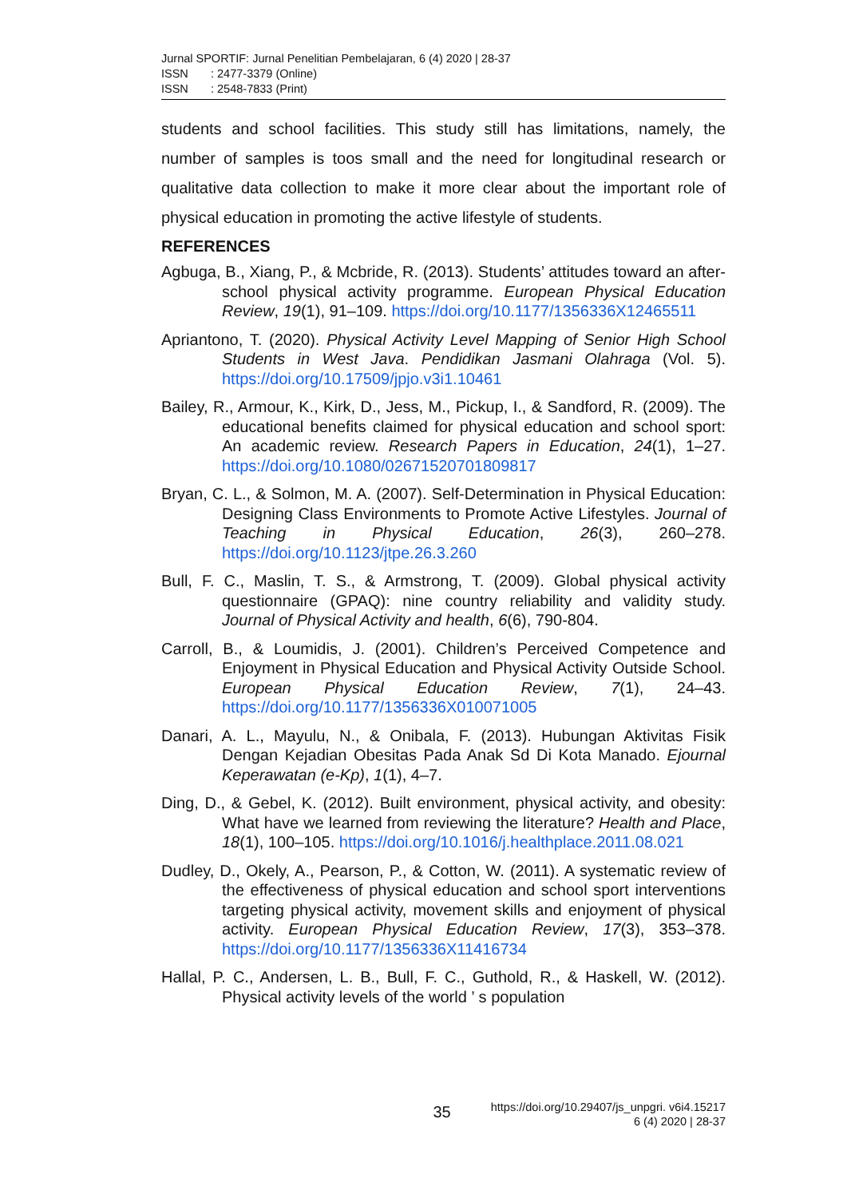Jurnal SPORTIF: Jurnal Penelitian Pembelajaran, 6 (4) 2020 | 28-37
ISSN: 2477-3379 (Online)
ISSN: 2548-7833 (Print)
students and school facilities. This study still has limitations, namely, the number of samples is toos small and the need for longitudinal research or qualitative data collection to make it more clear about the important role of physical education in promoting the active lifestyle of students.
REFERENCES
Agbuga, B., Xiang, P., & Mcbride, R. (2013). Students’ attitudes toward an after-school physical activity programme. European Physical Education Review, 19(1), 91–109. https://doi.org/10.1177/1356336X12465511
Apriantono, T. (2020). Physical Activity Level Mapping of Senior High School Students in West Java. Pendidikan Jasmani Olahraga (Vol. 5). https://doi.org/10.17509/jpjo.v3i1.10461
Bailey, R., Armour, K., Kirk, D., Jess, M., Pickup, I., & Sandford, R. (2009). The educational benefits claimed for physical education and school sport: An academic review. Research Papers in Education, 24(1), 1–27. https://doi.org/10.1080/02671520701809817
Bryan, C. L., & Solmon, M. A. (2007). Self-Determination in Physical Education: Designing Class Environments to Promote Active Lifestyles. Journal of Teaching in Physical Education, 26(3), 260–278. https://doi.org/10.1123/jtpe.26.3.260
Bull, F. C., Maslin, T. S., & Armstrong, T. (2009). Global physical activity questionnaire (GPAQ): nine country reliability and validity study. Journal of Physical Activity and health, 6(6), 790-804.
Carroll, B., & Loumidis, J. (2001). Children’s Perceived Competence and Enjoyment in Physical Education and Physical Activity Outside School. European Physical Education Review, 7(1), 24–43. https://doi.org/10.1177/1356336X010071005
Danari, A. L., Mayulu, N., & Onibala, F. (2013). Hubungan Aktivitas Fisik Dengan Kejadian Obesitas Pada Anak Sd Di Kota Manado. Ejournal Keperawatan (e-Kp), 1(1), 4–7.
Ding, D., & Gebel, K. (2012). Built environment, physical activity, and obesity: What have we learned from reviewing the literature? Health and Place, 18(1), 100–105. https://doi.org/10.1016/j.healthplace.2011.08.021
Dudley, D., Okely, A., Pearson, P., & Cotton, W. (2011). A systematic review of the effectiveness of physical education and school sport interventions targeting physical activity, movement skills and enjoyment of physical activity. European Physical Education Review, 17(3), 353–378. https://doi.org/10.1177/1356336X11416734
Hallal, P. C., Andersen, L. B., Bull, F. C., Guthold, R., & Haskell, W. (2012). Physical activity levels of the world ’ s population
35
https://doi.org/10.29407/js_unpgri. v6i4.15217
6 (4) 2020 | 28-37